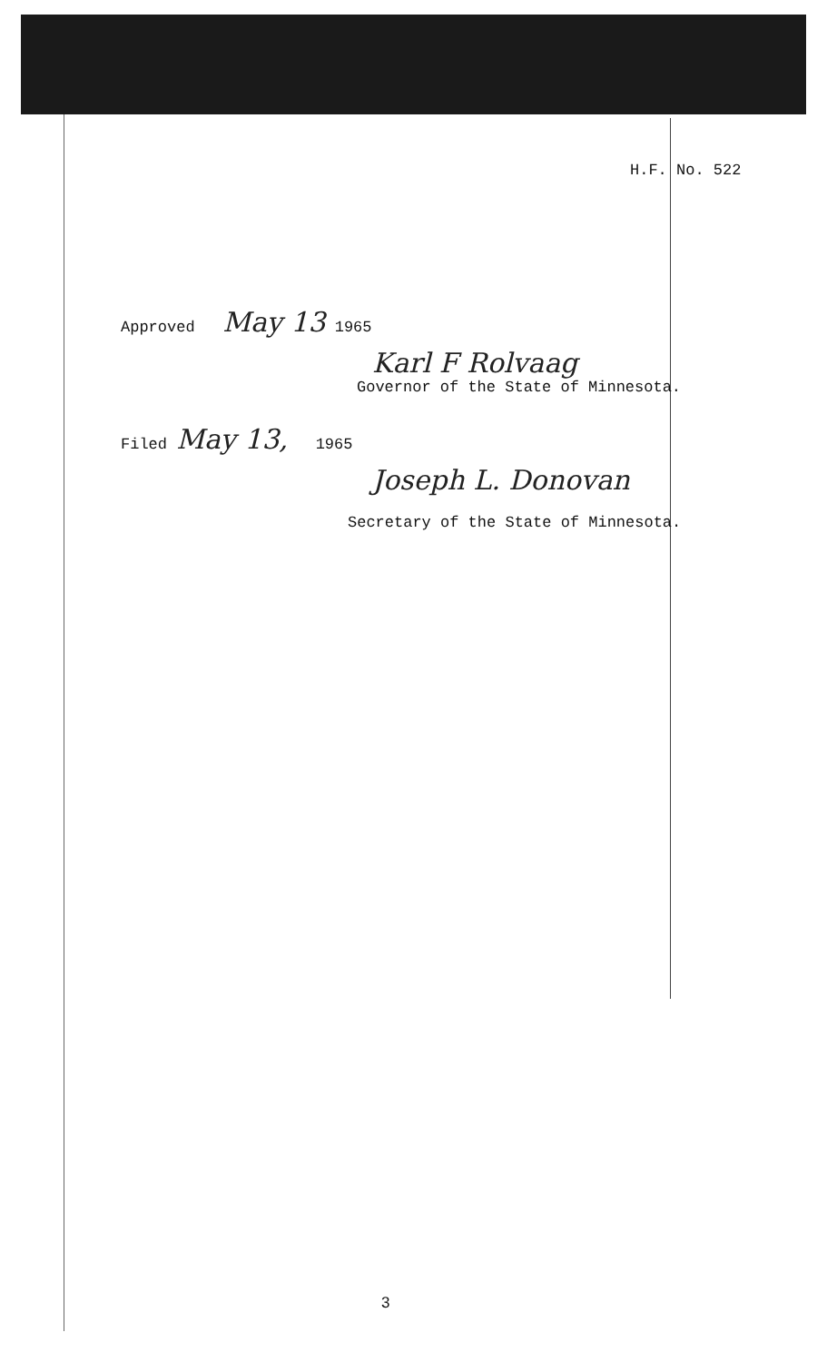H.F. No. 522
Approved May 13 1965
Karl F Rolvaag
Governor of the State of Minnesota.
Filed May 13, 1965
Joseph L. Donovan
Secretary of the State of Minnesota.
3